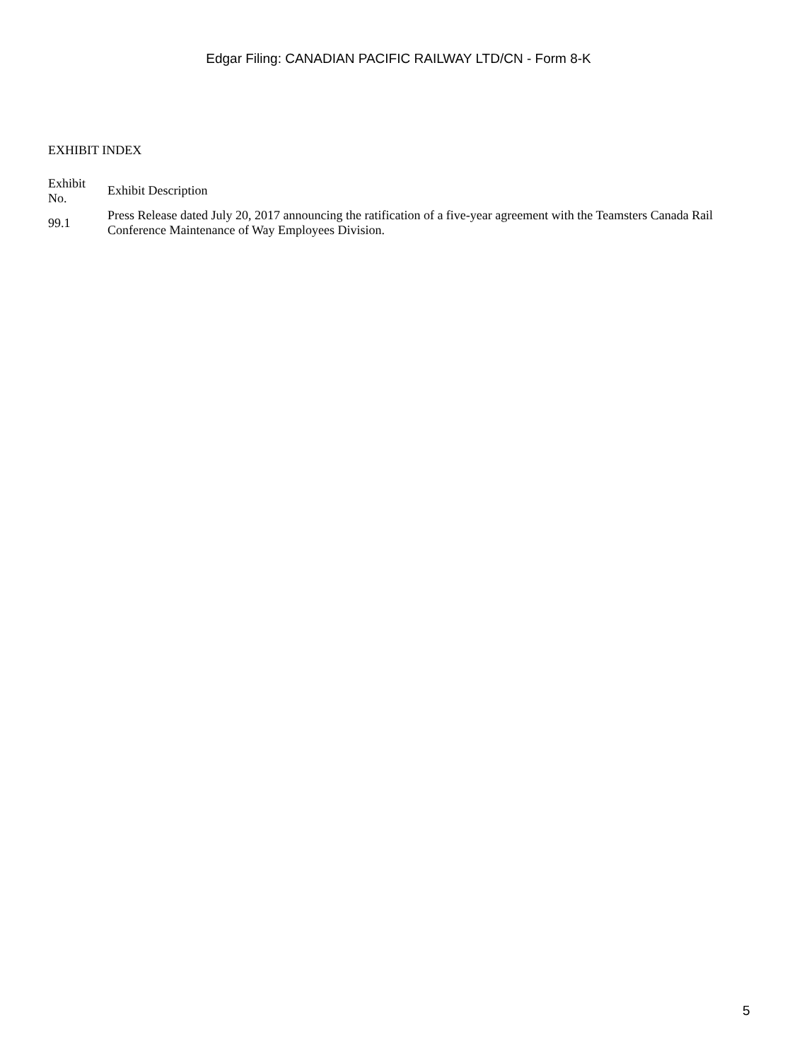Edgar Filing: CANADIAN PACIFIC RAILWAY LTD/CN - Form 8-K
EXHIBIT INDEX
| Exhibit No. | Exhibit Description |
| --- | --- |
| 99.1 | Press Release dated July 20, 2017 announcing the ratification of a five-year agreement with the Teamsters Canada Rail Conference Maintenance of Way Employees Division. |
5